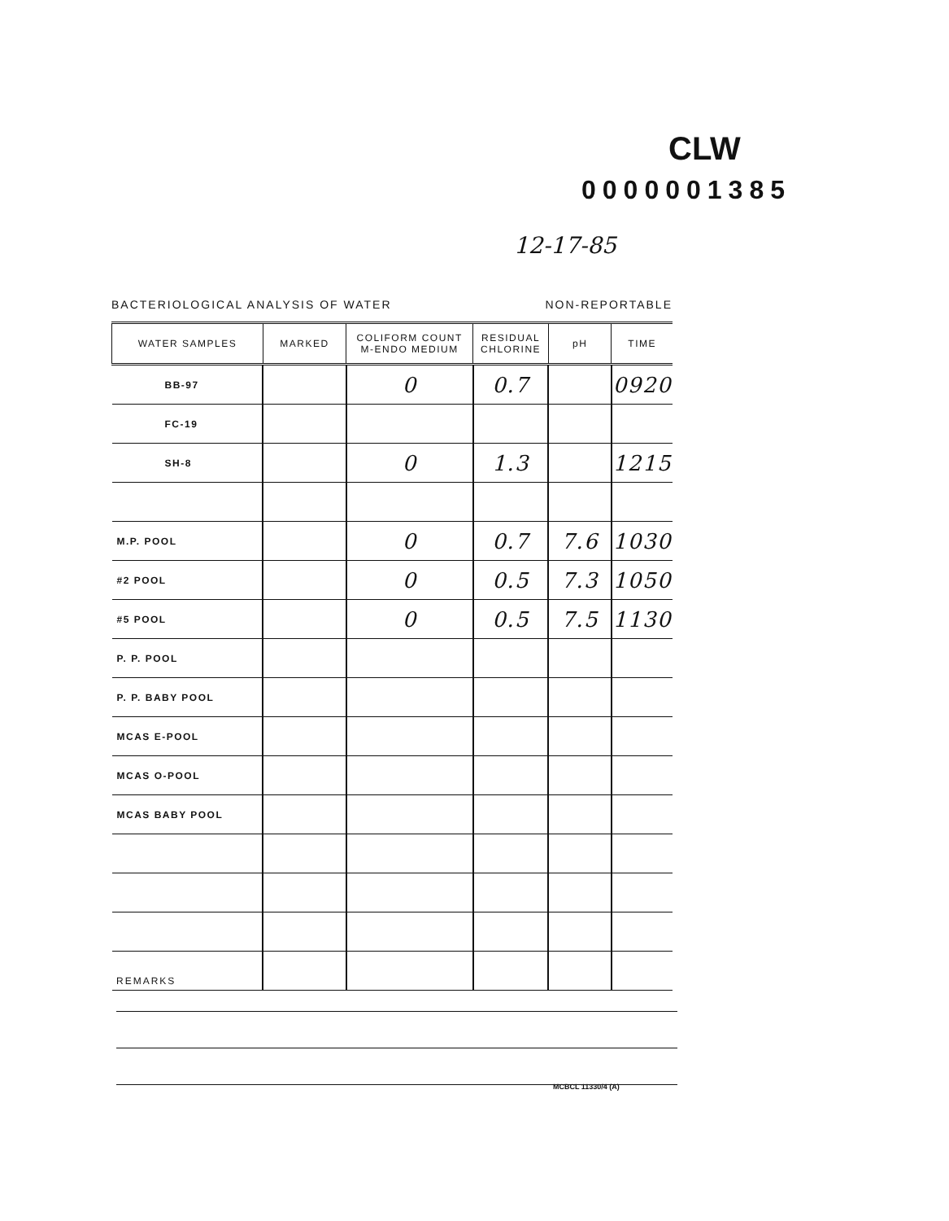CLW
0000001385
12-17-85
BACTERIOLOGICAL ANALYSIS OF WATER NON-REPORTABLE
| WATER SAMPLES | MARKED | COLIFORM COUNT M-ENDO MEDIUM | RESIDUAL CHLORINE | pH | TIME |
| --- | --- | --- | --- | --- | --- |
| BB-97 | | 0 | 0.7 | | 0920 |
| FC-19 | | | | | |
| SH-8 | | 0 | 1.3 | | 1215 |
| M.P. POOL | | 0 | 0.7 | 7.6 | 1030 |
| #2 POOL | | 0 | 0.5 | 7.3 | 1050 |
| #5 POOL | | 0 | 0.5 | 7.5 | 1130 |
| P. P. POOL | | | | | |
| P. P. BABY POOL | | | | | |
| MCAS E-POOL | | | | | |
| MCAS O-POOL | | | | | |
| MCAS BABY POOL | | | | | |
REMARKS
MCBCL 11330/4 (A)